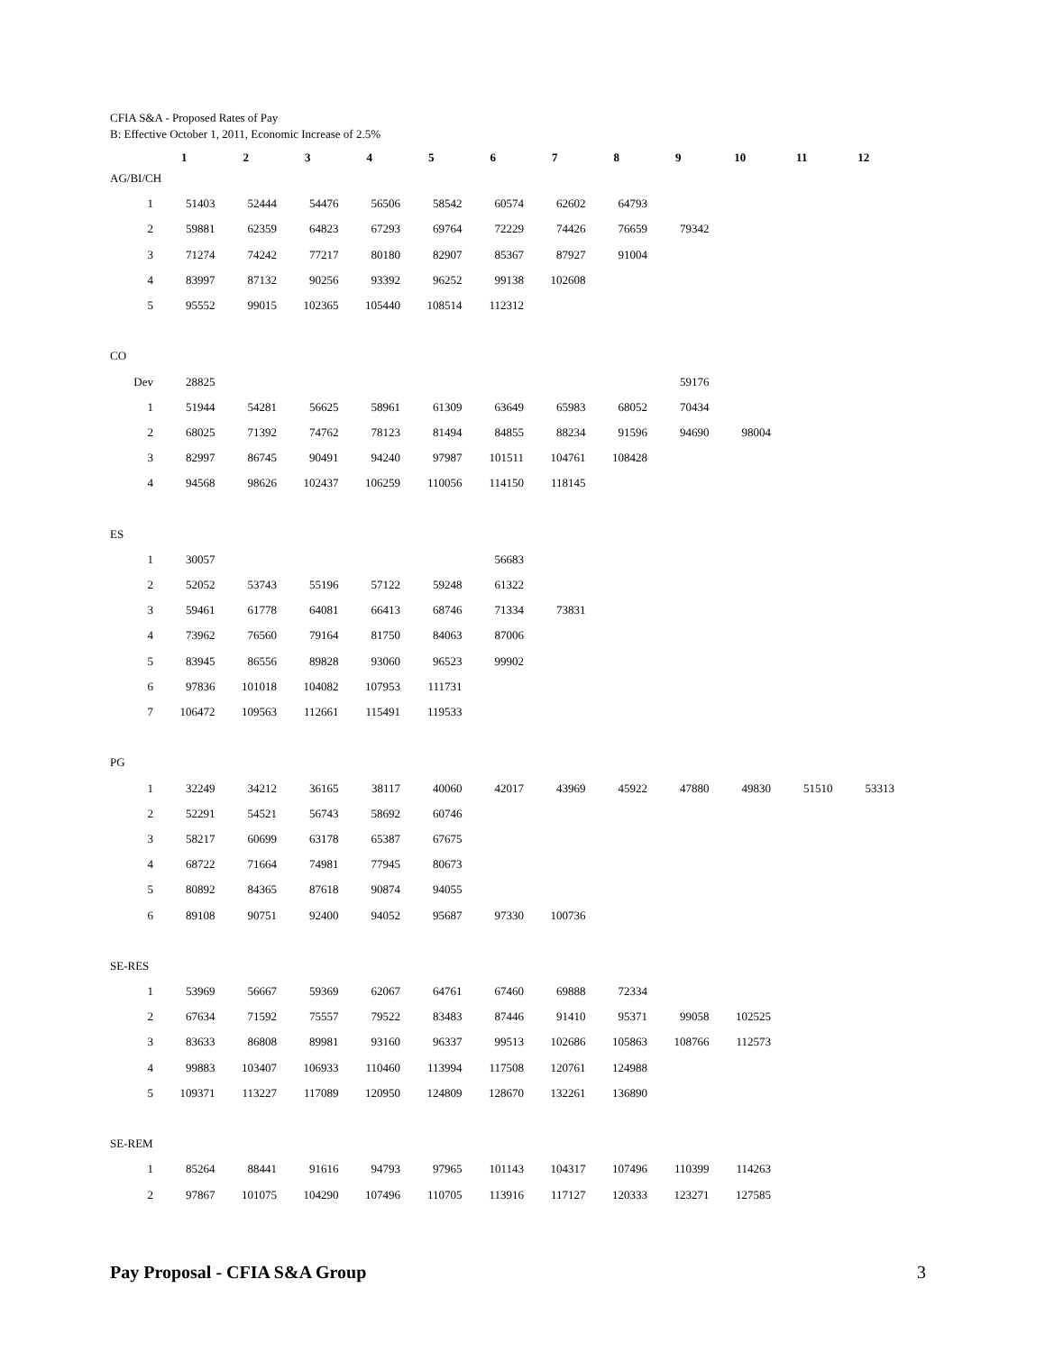CFIA S&A - Proposed Rates of Pay
B: Effective October 1, 2011, Economic Increase of 2.5%
| | 1 | 2 | 3 | 4 | 5 | 6 | 7 | 8 | 9 | 10 | 11 | 12 |
| --- | --- | --- | --- | --- | --- | --- | --- | --- | --- | --- | --- | --- |
| AG/BI/CH | | | | | | | | | | | | |
| 1 | 51403 | 52444 | 54476 | 56506 | 58542 | 60574 | 62602 | 64793 | | | | |
| 2 | 59881 | 62359 | 64823 | 67293 | 69764 | 72229 | 74426 | 76659 | 79342 | | | |
| 3 | 71274 | 74242 | 77217 | 80180 | 82907 | 85367 | 87927 | 91004 | | | | |
| 4 | 83997 | 87132 | 90256 | 93392 | 96252 | 99138 | 102608 | | | | | |
| 5 | 95552 | 99015 | 102365 | 105440 | 108514 | 112312 | | | | | | |
| CO | | | | | | | | | | | | |
| Dev | 28825 | | | | | | | | 59176 | | | |
| 1 | 51944 | 54281 | 56625 | 58961 | 61309 | 63649 | 65983 | 68052 | 70434 | | | |
| 2 | 68025 | 71392 | 74762 | 78123 | 81494 | 84855 | 88234 | 91596 | 94690 | 98004 | | |
| 3 | 82997 | 86745 | 90491 | 94240 | 97987 | 101511 | 104761 | 108428 | | | | |
| 4 | 94568 | 98626 | 102437 | 106259 | 110056 | 114150 | 118145 | | | | | |
| ES | | | | | | | | | | | | |
| 1 | 30057 | | | | | 56683 | | | | | | |
| 2 | 52052 | 53743 | 55196 | 57122 | 59248 | 61322 | | | | | | |
| 3 | 59461 | 61778 | 64081 | 66413 | 68746 | 71334 | 73831 | | | | | |
| 4 | 73962 | 76560 | 79164 | 81750 | 84063 | 87006 | | | | | | |
| 5 | 83945 | 86556 | 89828 | 93060 | 96523 | 99902 | | | | | | |
| 6 | 97836 | 101018 | 104082 | 107953 | 111731 | | | | | | | |
| 7 | 106472 | 109563 | 112661 | 115491 | 119533 | | | | | | | |
| PG | | | | | | | | | | | | |
| 1 | 32249 | 34212 | 36165 | 38117 | 40060 | 42017 | 43969 | 45922 | 47880 | 49830 | 51510 | 53313 |
| 2 | 52291 | 54521 | 56743 | 58692 | 60746 | | | | | | | |
| 3 | 58217 | 60699 | 63178 | 65387 | 67675 | | | | | | | |
| 4 | 68722 | 71664 | 74981 | 77945 | 80673 | | | | | | | |
| 5 | 80892 | 84365 | 87618 | 90874 | 94055 | | | | | | | |
| 6 | 89108 | 90751 | 92400 | 94052 | 95687 | 97330 | 100736 | | | | | |
| SE-RES | | | | | | | | | | | | |
| 1 | 53969 | 56667 | 59369 | 62067 | 64761 | 67460 | 69888 | 72334 | | | | |
| 2 | 67634 | 71592 | 75557 | 79522 | 83483 | 87446 | 91410 | 95371 | 99058 | 102525 | | |
| 3 | 83633 | 86808 | 89981 | 93160 | 96337 | 99513 | 102686 | 105863 | 108766 | 112573 | | |
| 4 | 99883 | 103407 | 106933 | 110460 | 113994 | 117508 | 120761 | 124988 | | | | |
| 5 | 109371 | 113227 | 117089 | 120950 | 124809 | 128670 | 132261 | 136890 | | | | |
| SE-REM | | | | | | | | | | | | |
| 1 | 85264 | 88441 | 91616 | 94793 | 97965 | 101143 | 104317 | 107496 | 110399 | 114263 | | |
| 2 | 97867 | 101075 | 104290 | 107496 | 110705 | 113916 | 117127 | 120333 | 123271 | 127585 | | |
Pay Proposal - CFIA S&A Group 3